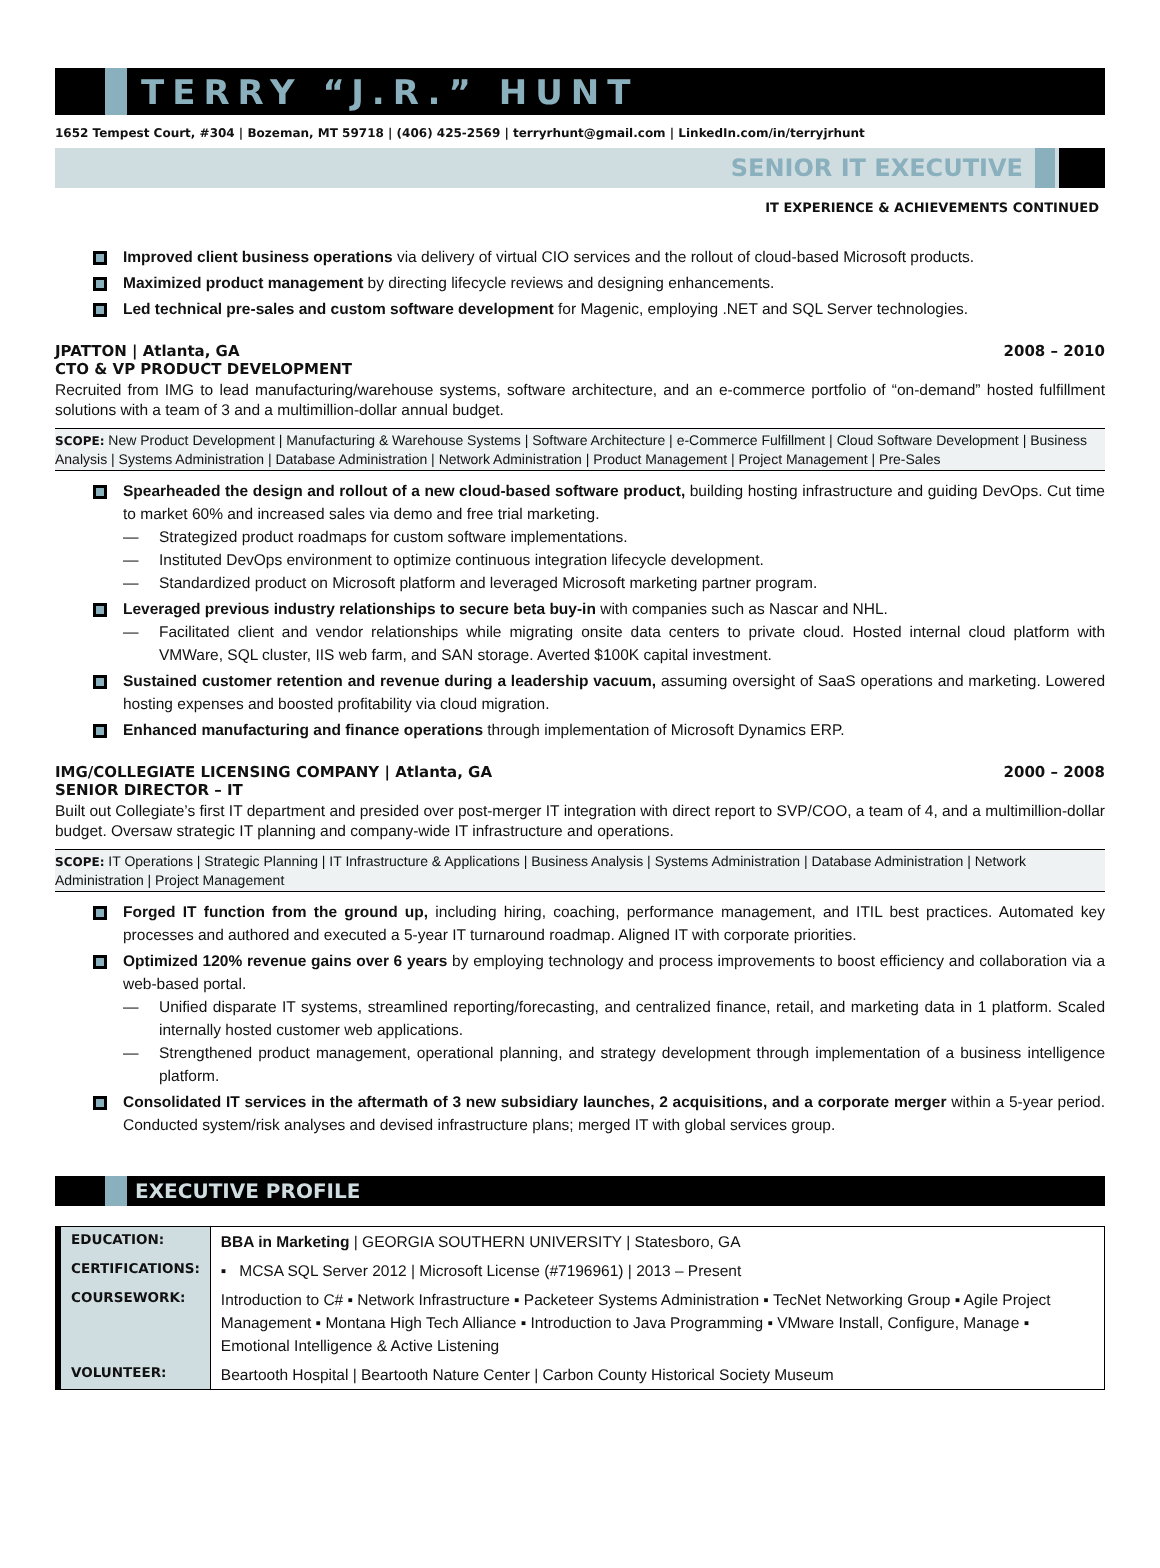TERRY “J.R.” HUNT
1652 Tempest Court, #304 | Bozeman, MT 59718 | (406) 425-2569 | terryrhunt@gmail.com | LinkedIn.com/in/terryjrhunt
SENIOR IT EXECUTIVE
IT EXPERIENCE & ACHIEVEMENTS CONTINUED
Improved client business operations via delivery of virtual CIO services and the rollout of cloud-based Microsoft products.
Maximized product management by directing lifecycle reviews and designing enhancements.
Led technical pre-sales and custom software development for Magenic, employing .NET and SQL Server technologies.
JPATTON | Atlanta, GA 2008 – 2010
CTO & VP PRODUCT DEVELOPMENT
Recruited from IMG to lead manufacturing/warehouse systems, software architecture, and an e-commerce portfolio of “on-demand” hosted fulfillment solutions with a team of 3 and a multimillion-dollar annual budget.
SCOPE: New Product Development | Manufacturing & Warehouse Systems | Software Architecture | e-Commerce Fulfillment | Cloud Software Development | Business Analysis | Systems Administration | Database Administration | Network Administration | Product Management | Project Management | Pre-Sales
Spearheaded the design and rollout of a new cloud-based software product, building hosting infrastructure and guiding DevOps. Cut time to market 60% and increased sales via demo and free trial marketing.
— Strategized product roadmaps for custom software implementations.
— Instituted DevOps environment to optimize continuous integration lifecycle development.
— Standardized product on Microsoft platform and leveraged Microsoft marketing partner program.
Leveraged previous industry relationships to secure beta buy-in with companies such as Nascar and NHL.
— Facilitated client and vendor relationships while migrating onsite data centers to private cloud. Hosted internal cloud platform with VMWare, SQL cluster, IIS web farm, and SAN storage. Averted $100K capital investment.
Sustained customer retention and revenue during a leadership vacuum, assuming oversight of SaaS operations and marketing. Lowered hosting expenses and boosted profitability via cloud migration.
Enhanced manufacturing and finance operations through implementation of Microsoft Dynamics ERP.
IMG/COLLEGIATE LICENSING COMPANY | Atlanta, GA 2000 – 2008
SENIOR DIRECTOR – IT
Built out Collegiate’s first IT department and presided over post-merger IT integration with direct report to SVP/COO, a team of 4, and a multimillion-dollar budget. Oversaw strategic IT planning and company-wide IT infrastructure and operations.
SCOPE: IT Operations | Strategic Planning | IT Infrastructure & Applications | Business Analysis | Systems Administration | Database Administration | Network Administration | Project Management
Forged IT function from the ground up, including hiring, coaching, performance management, and ITIL best practices. Automated key processes and authored and executed a 5-year IT turnaround roadmap. Aligned IT with corporate priorities.
Optimized 120% revenue gains over 6 years by employing technology and process improvements to boost efficiency and collaboration via a web-based portal.
— Unified disparate IT systems, streamlined reporting/forecasting, and centralized finance, retail, and marketing data in 1 platform. Scaled internally hosted customer web applications.
— Strengthened product management, operational planning, and strategy development through implementation of a business intelligence platform.
Consolidated IT services in the aftermath of 3 new subsidiary launches, 2 acquisitions, and a corporate merger within a 5-year period. Conducted system/risk analyses and devised infrastructure plans; merged IT with global services group.
EXECUTIVE PROFILE
| EDUCATION: | BBA in Marketing / GEORGIA SOUTHERN UNIVERSITY / Statesboro, GA |
| CERTIFICATIONS: | ▪ MCSA SQL Server 2012 / Microsoft License (#7196961) / 2013 – Present |
| COURSEWORK: | Introduction to C# ▪ Network Infrastructure ▪ Packeteer Systems Administration ▪ TecNet Networking Group ▪ Agile Project Management ▪ Montana High Tech Alliance ▪ Introduction to Java Programming ▪ VMware Install, Configure, Manage ▪ Emotional Intelligence & Active Listening |
| VOLUNTEER: | Beartooth Hospital / Beartooth Nature Center / Carbon County Historical Society Museum |